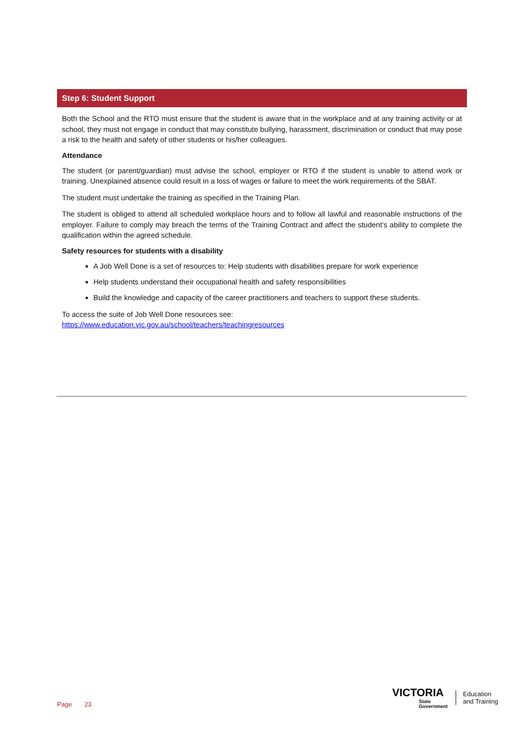Step 6: Student Support
Both the School and the RTO must ensure that the student is aware that in the workplace and at any training activity or at school, they must not engage in conduct that may constitute bullying, harassment, discrimination or conduct that may pose a risk to the health and safety of other students or his/her colleagues.
Attendance
The student (or parent/guardian) must advise the school, employer or RTO if the student is unable to attend work or training. Unexplained absence could result in a loss of wages or failure to meet the work requirements of the SBAT.
The student must undertake the training as specified in the Training Plan.
The student is obliged to attend all scheduled workplace hours and to follow all lawful and reasonable instructions of the employer. Failure to comply may breach the terms of the Training Contract and affect the student’s ability to complete the qualification within the agreed schedule.
Safety resources for students with a disability
A Job Well Done is a set of resources to: Help students with disabilities prepare for work experience
Help students understand their occupational health and safety responsibilities
Build the knowledge and capacity of the career practitioners and teachers to support these students.
To access the suite of Job Well Done resources see:
https://www.education.vic.gov.au/school/teachers/teachingresources
Page 23
VICTORIA
State
Government
Education
and Training